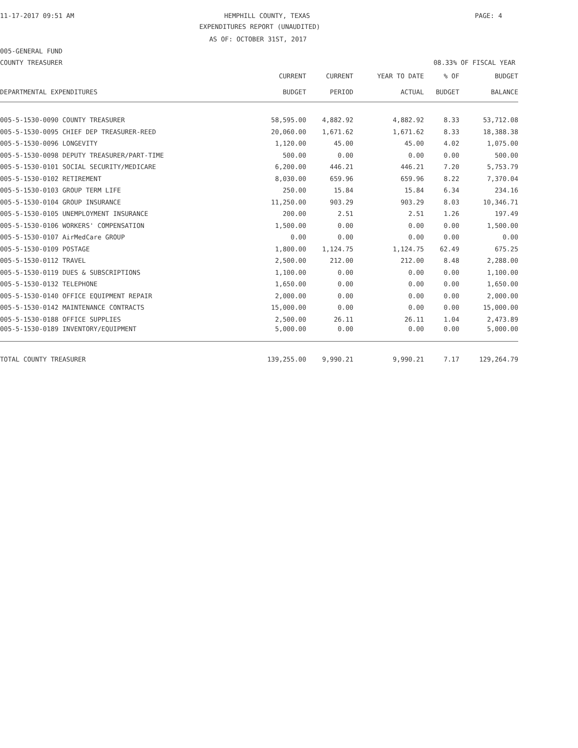11-17-2017 09:51 AM HEMPHILL COUNTY, TEXAS PAGE: 4
EXPENDITURES REPORT (UNAUDITED)
AS OF: OCTOBER 31ST, 2017
005-GENERAL FUND
COUNTY TREASURER 08.33% OF FISCAL YEAR
| | CURRENT | CURRENT | YEAR TO DATE | % OF | BUDGET |
| --- | --- | --- | --- | --- | --- |
| DEPARTMENTAL EXPENDITURES | BUDGET | PERIOD | ACTUAL | BUDGET | BALANCE |
| 005-5-1530-0090 COUNTY TREASURER | 58,595.00 | 4,882.92 | 4,882.92 | 8.33 | 53,712.08 |
| 005-5-1530-0095 CHIEF DEP TREASURER-REED | 20,060.00 | 1,671.62 | 1,671.62 | 8.33 | 18,388.38 |
| 005-5-1530-0096 LONGEVITY | 1,120.00 | 45.00 | 45.00 | 4.02 | 1,075.00 |
| 005-5-1530-0098 DEPUTY TREASURER/PART-TIME | 500.00 | 0.00 | 0.00 | 0.00 | 500.00 |
| 005-5-1530-0101 SOCIAL SECURITY/MEDICARE | 6,200.00 | 446.21 | 446.21 | 7.20 | 5,753.79 |
| 005-5-1530-0102 RETIREMENT | 8,030.00 | 659.96 | 659.96 | 8.22 | 7,370.04 |
| 005-5-1530-0103 GROUP TERM LIFE | 250.00 | 15.84 | 15.84 | 6.34 | 234.16 |
| 005-5-1530-0104 GROUP INSURANCE | 11,250.00 | 903.29 | 903.29 | 8.03 | 10,346.71 |
| 005-5-1530-0105 UNEMPLOYMENT INSURANCE | 200.00 | 2.51 | 2.51 | 1.26 | 197.49 |
| 005-5-1530-0106 WORKERS' COMPENSATION | 1,500.00 | 0.00 | 0.00 | 0.00 | 1,500.00 |
| 005-5-1530-0107 AirMedCare GROUP | 0.00 | 0.00 | 0.00 | 0.00 | 0.00 |
| 005-5-1530-0109 POSTAGE | 1,800.00 | 1,124.75 | 1,124.75 | 62.49 | 675.25 |
| 005-5-1530-0112 TRAVEL | 2,500.00 | 212.00 | 212.00 | 8.48 | 2,288.00 |
| 005-5-1530-0119 DUES & SUBSCRIPTIONS | 1,100.00 | 0.00 | 0.00 | 0.00 | 1,100.00 |
| 005-5-1530-0132 TELEPHONE | 1,650.00 | 0.00 | 0.00 | 0.00 | 1,650.00 |
| 005-5-1530-0140 OFFICE EQUIPMENT REPAIR | 2,000.00 | 0.00 | 0.00 | 0.00 | 2,000.00 |
| 005-5-1530-0142 MAINTENANCE CONTRACTS | 15,000.00 | 0.00 | 0.00 | 0.00 | 15,000.00 |
| 005-5-1530-0188 OFFICE SUPPLIES | 2,500.00 | 26.11 | 26.11 | 1.04 | 2,473.89 |
| 005-5-1530-0189 INVENTORY/EQUIPMENT | 5,000.00 | 0.00 | 0.00 | 0.00 | 5,000.00 |
| TOTAL COUNTY TREASURER | 139,255.00 | 9,990.21 | 9,990.21 | 7.17 | 129,264.79 |